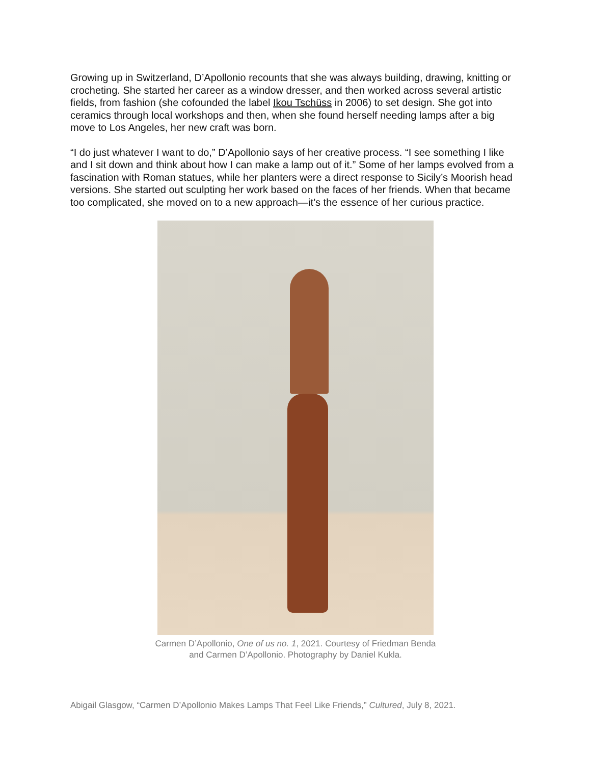Growing up in Switzerland, D’Apollonio recounts that she was always building, drawing, knitting or crocheting. She started her career as a window dresser, and then worked across several artistic fields, from fashion (she cofounded the label Ikou Tschüss in 2006) to set design. She got into ceramics through local workshops and then, when she found herself needing lamps after a big move to Los Angeles, her new craft was born.
“I do just whatever I want to do,” D’Apollonio says of her creative process. “I see something I like and I sit down and think about how I can make a lamp out of it.” Some of her lamps evolved from a fascination with Roman statues, while her planters were a direct response to Sicily’s Moorish head versions. She started out sculpting her work based on the faces of her friends. When that became too complicated, she moved on to a new approach—it’s the essence of her curious practice.
Carmen D’Apollonio, One of us no. 1, 2021. Courtesy of Friedman Benda
and Carmen D’Apollonio. Photography by Daniel Kukla.
Abigail Glasgow, “Carmen D’Apollonio Makes Lamps That Feel Like Friends,” Cultured, July 8, 2021.